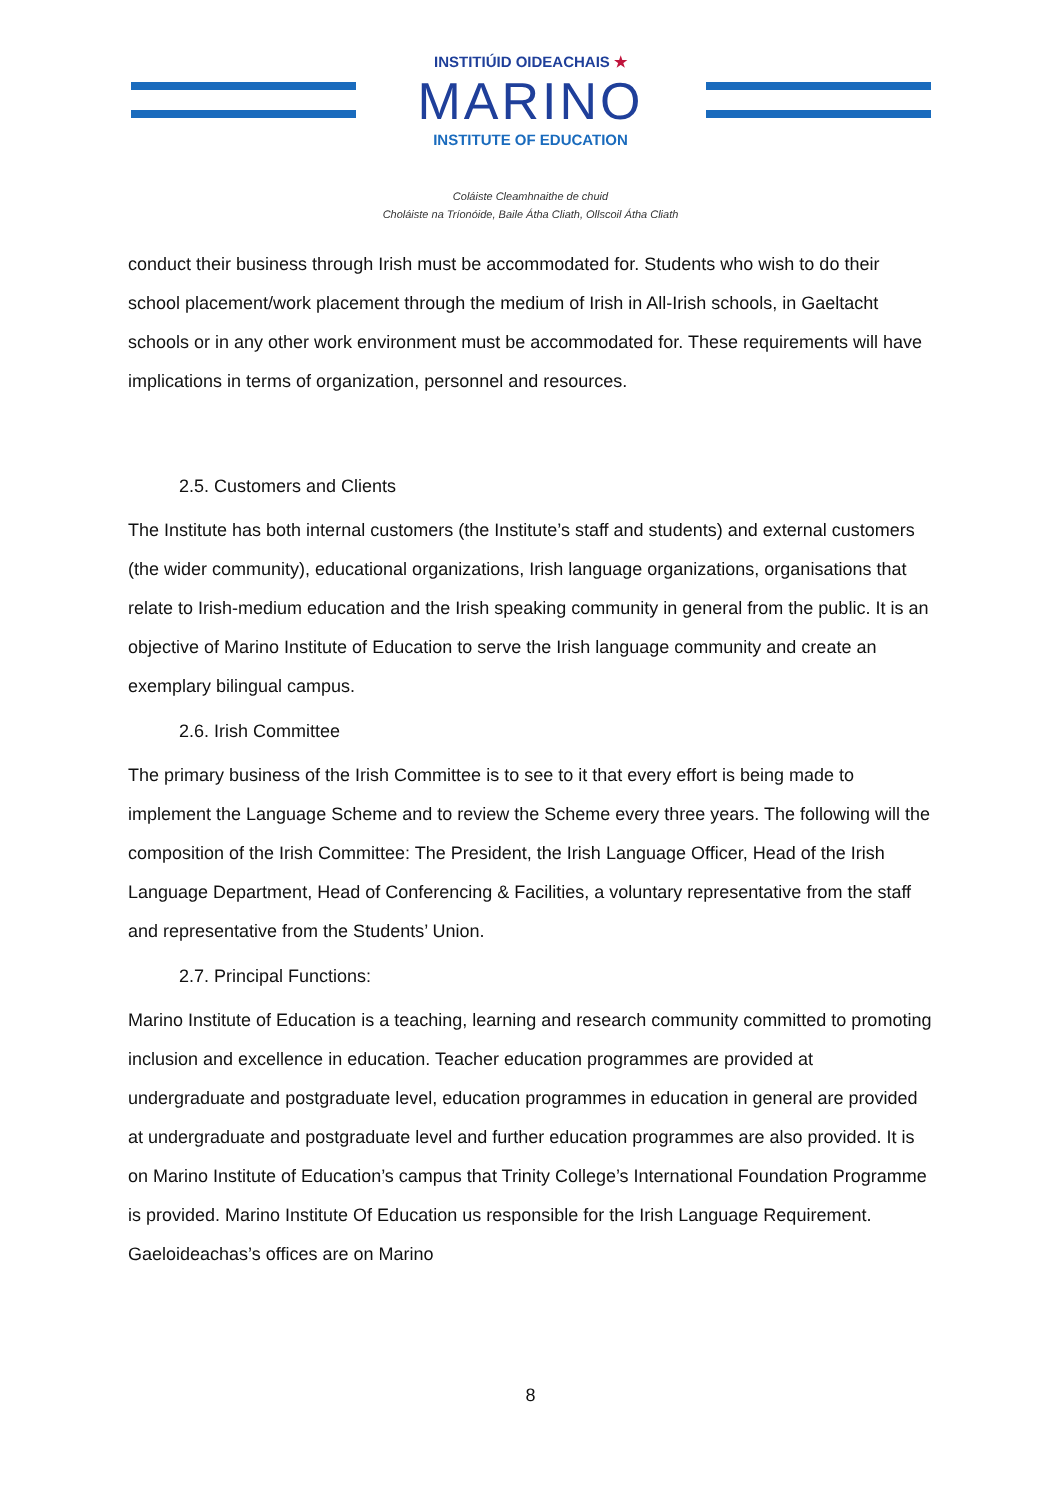INSTITIÚID OIDEACHAIS ★
MARINO
INSTITUTE OF EDUCATION
Coláiste Cleamhnaithe de chuid
Choláiste na Tríonóide, Baile Átha Cliath, Ollscoil Átha Cliath
conduct their business through Irish must be accommodated for. Students who wish to do their school placement/work placement through the medium of Irish in All-Irish schools, in Gaeltacht schools or in any other work environment must be accommodated for. These requirements will have implications in terms of organization, personnel and resources.
2.5. Customers and Clients
The Institute has both internal customers (the Institute’s staff and students) and external customers (the wider community), educational organizations, Irish language organizations, organisations that relate to Irish-medium education and the Irish speaking community in general from the public. It is an objective of Marino Institute of Education to serve the Irish language community and create an exemplary bilingual campus.
2.6. Irish Committee
The primary business of the Irish Committee is to see to it that every effort is being made to implement the Language Scheme and to review the Scheme every three years. The following will the composition of the Irish Committee: The President, the Irish Language Officer, Head of the Irish Language Department, Head of Conferencing & Facilities, a voluntary representative from the staff and representative from the Students’ Union.
2.7. Principal Functions:
Marino Institute of Education is a teaching, learning and research community committed to promoting inclusion and excellence in education. Teacher education programmes are provided at undergraduate and postgraduate level, education programmes in education in general are provided at undergraduate and postgraduate level and further education programmes are also provided. It is on Marino Institute of Education’s campus that Trinity College’s International Foundation Programme is provided. Marino Institute Of Education us responsible for the Irish Language Requirement. Gaeloideachas’s offices are on Marino
8